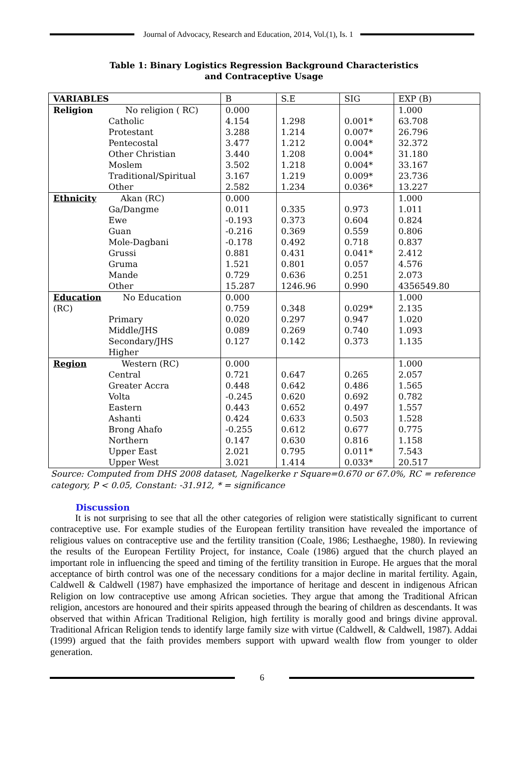Journal of Advocacy, Research and Education, 2014, Vol.(1), Is. 1
Table 1: Binary Logistics Regression Background Characteristics
and Contraceptive Usage
| VARIABLES | B | S.E | SIG | EXP (B) |
| --- | --- | --- | --- | --- |
| Religion No religion ( RC) | 0.000 | | | 1.000 |
| Catholic | 4.154 | 1.298 | 0.001* | 63.708 |
| Protestant | 3.288 | 1.214 | 0.007* | 26.796 |
| Pentecostal | 3.477 | 1.212 | 0.004* | 32.372 |
| Other Christian | 3.440 | 1.208 | 0.004* | 31.180 |
| Moslem | 3.502 | 1.218 | 0.004* | 33.167 |
| Traditional/Spiritual | 3.167 | 1.219 | 0.009* | 23.736 |
| Other | 2.582 | 1.234 | 0.036* | 13.227 |
| Ethnicity Akan (RC) | 0.000 | | | 1.000 |
| Ga/Dangme | 0.011 | 0.335 | 0.973 | 1.011 |
| Ewe | -0.193 | 0.373 | 0.604 | 0.824 |
| Guan | -0.216 | 0.369 | 0.559 | 0.806 |
| Mole-Dagbani | -0.178 | 0.492 | 0.718 | 0.837 |
| Grussi | 0.881 | 0.431 | 0.041* | 2.412 |
| Gruma | 1.521 | 0.801 | 0.057 | 4.576 |
| Mande | 0.729 | 0.636 | 0.251 | 2.073 |
| Other | 15.287 | 1246.96 | 0.990 | 4356549.80 |
| Education No Education | 0.000 | | | 1.000 |
| (RC) | 0.759 | 0.348 | 0.029* | 2.135 |
| Primary | 0.020 | 0.297 | 0.947 | 1.020 |
| Middle/JHS | 0.089 | 0.269 | 0.740 | 1.093 |
| Secondary/JHS | 0.127 | 0.142 | 0.373 | 1.135 |
| Higher | | | | |
| Region Western (RC) | 0.000 | | | 1.000 |
| Central | 0.721 | 0.647 | 0.265 | 2.057 |
| Greater Accra | 0.448 | 0.642 | 0.486 | 1.565 |
| Volta | -0.245 | 0.620 | 0.692 | 0.782 |
| Eastern | 0.443 | 0.652 | 0.497 | 1.557 |
| Ashanti | 0.424 | 0.633 | 0.503 | 1.528 |
| Brong Ahafo | -0.255 | 0.612 | 0.677 | 0.775 |
| Northern | 0.147 | 0.630 | 0.816 | 1.158 |
| Upper East | 2.021 | 0.795 | 0.011* | 7.543 |
| Upper West | 3.021 | 1.414 | 0.033* | 20.517 |
Source: Computed from DHS 2008 dataset, Nagelkerke r Square=0.670 or 67.0%, RC = reference category, P < 0.05, Constant: -31.912, * = significance
Discussion
It is not surprising to see that all the other categories of religion were statistically significant to current contraceptive use. For example studies of the European fertility transition have revealed the importance of religious values on contraceptive use and the fertility transition (Coale, 1986; Lesthaeghe, 1980). In reviewing the results of the European Fertility Project, for instance, Coale (1986) argued that the church played an important role in influencing the speed and timing of the fertility transition in Europe. He argues that the moral acceptance of birth control was one of the necessary conditions for a major decline in marital fertility. Again, Caldwell & Caldwell (1987) have emphasized the importance of heritage and descent in indigenous African Religion on low contraceptive use among African societies. They argue that among the Traditional African religion, ancestors are honoured and their spirits appeased through the bearing of children as descendants. It was observed that within African Traditional Religion, high fertility is morally good and brings divine approval. Traditional African Religion tends to identify large family size with virtue (Caldwell, & Caldwell, 1987). Addai (1999) argued that the faith provides members support with upward wealth flow from younger to older generation.
6